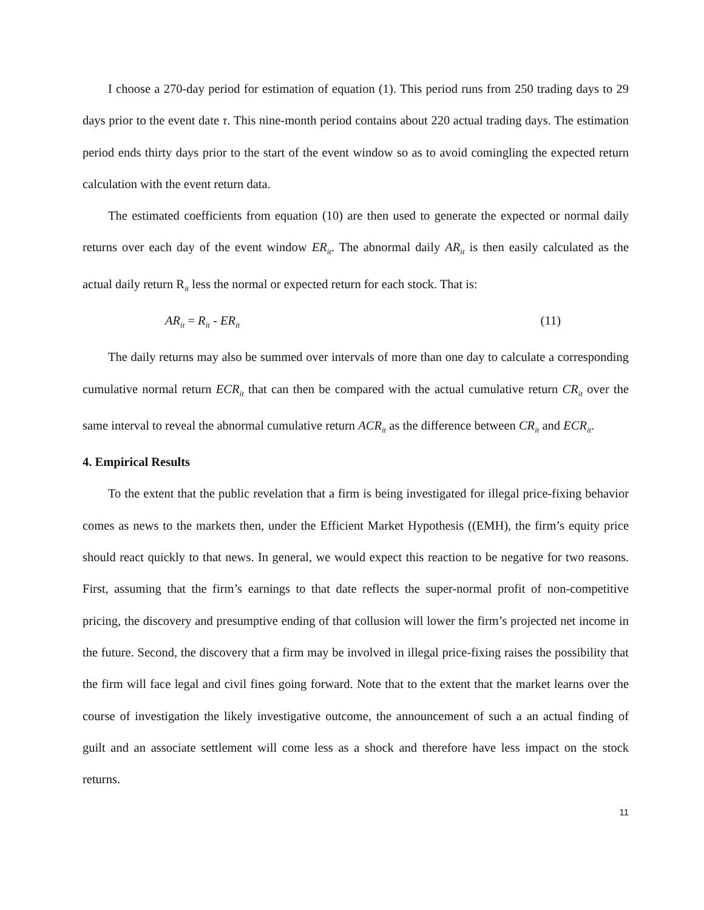I choose a 270-day period for estimation of equation (1). This period runs from 250 trading days to 29 days prior to the event date τ. This nine-month period contains about 220 actual trading days. The estimation period ends thirty days prior to the start of the event window so as to avoid comingling the expected return calculation with the event return data.
The estimated coefficients from equation (10) are then used to generate the expected or normal daily returns over each day of the event window ER<sub>it</sub>. The abnormal daily AR<sub>it</sub> is then easily calculated as the actual daily return R<sub>it</sub> less the normal or expected return for each stock. That is:
AR<sub>it</sub> = R<sub>it</sub> - ER<sub>it</sub> (11)
The daily returns may also be summed over intervals of more than one day to calculate a corresponding cumulative normal return ECR<sub>it</sub> that can then be compared with the actual cumulative return CR<sub>it</sub> over the same interval to reveal the abnormal cumulative return ACR<sub>it</sub> as the difference between CR<sub>it</sub> and ECR<sub>it</sub>.
4. Empirical Results
To the extent that the public revelation that a firm is being investigated for illegal price-fixing behavior comes as news to the markets then, under the Efficient Market Hypothesis ((EMH), the firm’s equity price should react quickly to that news. In general, we would expect this reaction to be negative for two reasons. First, assuming that the firm’s earnings to that date reflects the super-normal profit of non-competitive pricing, the discovery and presumptive ending of that collusion will lower the firm’s projected net income in the future. Second, the discovery that a firm may be involved in illegal price-fixing raises the possibility that the firm will face legal and civil fines going forward. Note that to the extent that the market learns over the course of investigation the likely investigative outcome, the announcement of such a an actual finding of guilt and an associate settlement will come less as a shock and therefore have less impact on the stock returns.
11